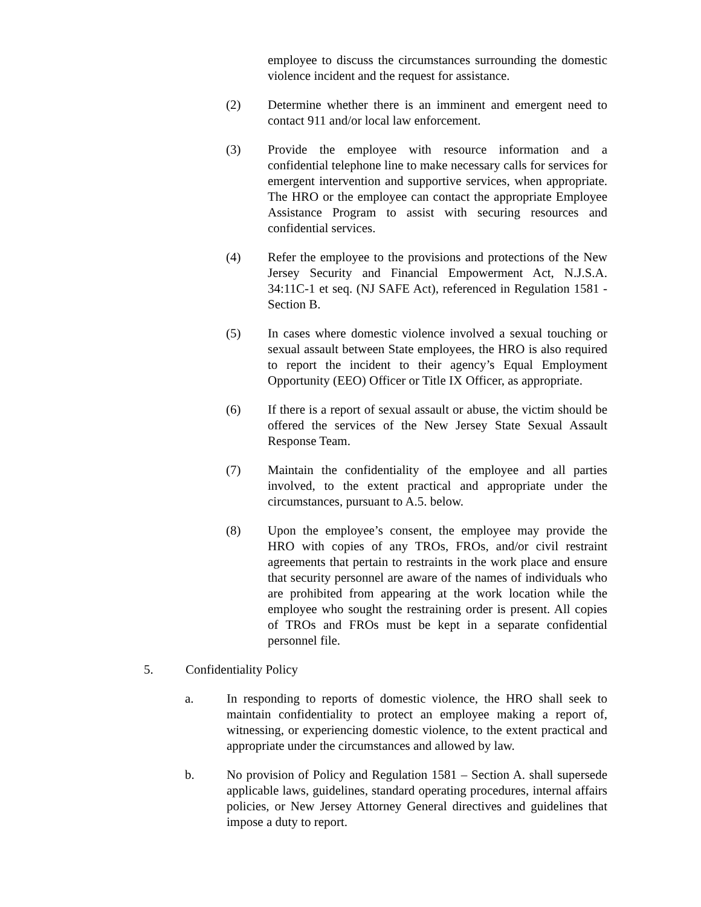employee to discuss the circumstances surrounding the domestic violence incident and the request for assistance.
(2) Determine whether there is an imminent and emergent need to contact 911 and/or local law enforcement.
(3) Provide the employee with resource information and a confidential telephone line to make necessary calls for services for emergent intervention and supportive services, when appropriate. The HRO or the employee can contact the appropriate Employee Assistance Program to assist with securing resources and confidential services.
(4) Refer the employee to the provisions and protections of the New Jersey Security and Financial Empowerment Act, N.J.S.A. 34:11C-1 et seq. (NJ SAFE Act), referenced in Regulation 1581 - Section B.
(5) In cases where domestic violence involved a sexual touching or sexual assault between State employees, the HRO is also required to report the incident to their agency’s Equal Employment Opportunity (EEO) Officer or Title IX Officer, as appropriate.
(6) If there is a report of sexual assault or abuse, the victim should be offered the services of the New Jersey State Sexual Assault Response Team.
(7) Maintain the confidentiality of the employee and all parties involved, to the extent practical and appropriate under the circumstances, pursuant to A.5. below.
(8) Upon the employee’s consent, the employee may provide the HRO with copies of any TROs, FROs, and/or civil restraint agreements that pertain to restraints in the work place and ensure that security personnel are aware of the names of individuals who are prohibited from appearing at the work location while the employee who sought the restraining order is present. All copies of TROs and FROs must be kept in a separate confidential personnel file.
5. Confidentiality Policy
a. In responding to reports of domestic violence, the HRO shall seek to maintain confidentiality to protect an employee making a report of, witnessing, or experiencing domestic violence, to the extent practical and appropriate under the circumstances and allowed by law.
b. No provision of Policy and Regulation 1581 – Section A. shall supersede applicable laws, guidelines, standard operating procedures, internal affairs policies, or New Jersey Attorney General directives and guidelines that impose a duty to report.